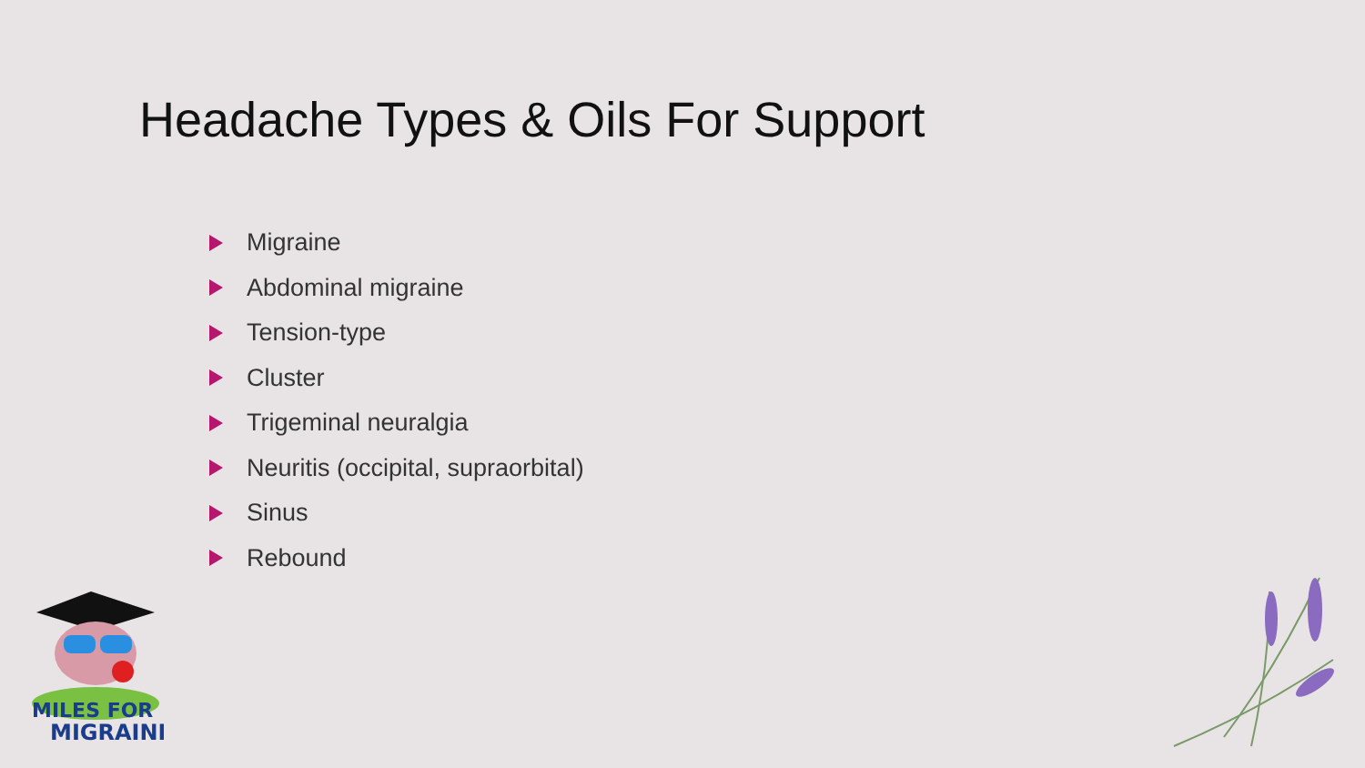Headache Types & Oils For Support
Migraine
Abdominal migraine
Tension-type
Cluster
Trigeminal neuralgia
Neuritis (occipital, supraorbital)
Sinus
Rebound
MILES FOR
MIGRAINE